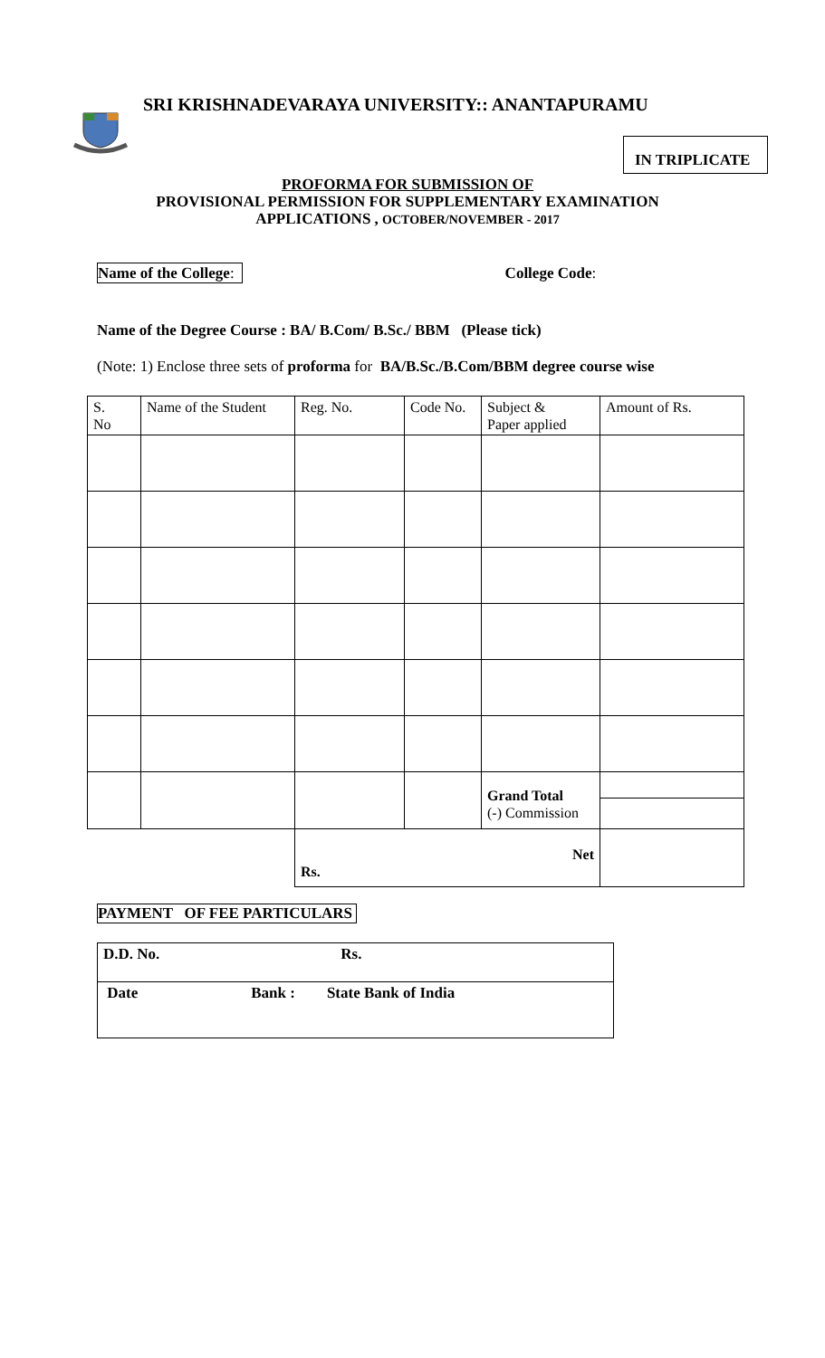SRI KRISHNADEVARAYA UNIVERSITY:: ANANTAPURAMU
IN TRIPLICATE
PROFORMA FOR SUBMISSION OF
PROVISIONAL PERMISSION FOR SUPPLEMENTARY EXAMINATION
APPLICATIONS , OCTOBER/NOVEMBER - 2017
Name of the College: College Code:
Name of the Degree Course : BA/ B.Com/ B.Sc./ BBM (Please tick)
(Note: 1) Enclose three sets of proforma for BA/B.Sc./B.Com/BBM degree course wise
| S. No | Name of the Student | Reg. No. | Code No. | Subject & Paper applied | Amount of Rs. |
| --- | --- | --- | --- | --- | --- |
| | | | | Grand Total (-) Commission | |
| | | Net Rs. | | | |
PAYMENT OF FEE PARTICULARS
| D.D. No. Rs. |
| Date Bank : State Bank of India |